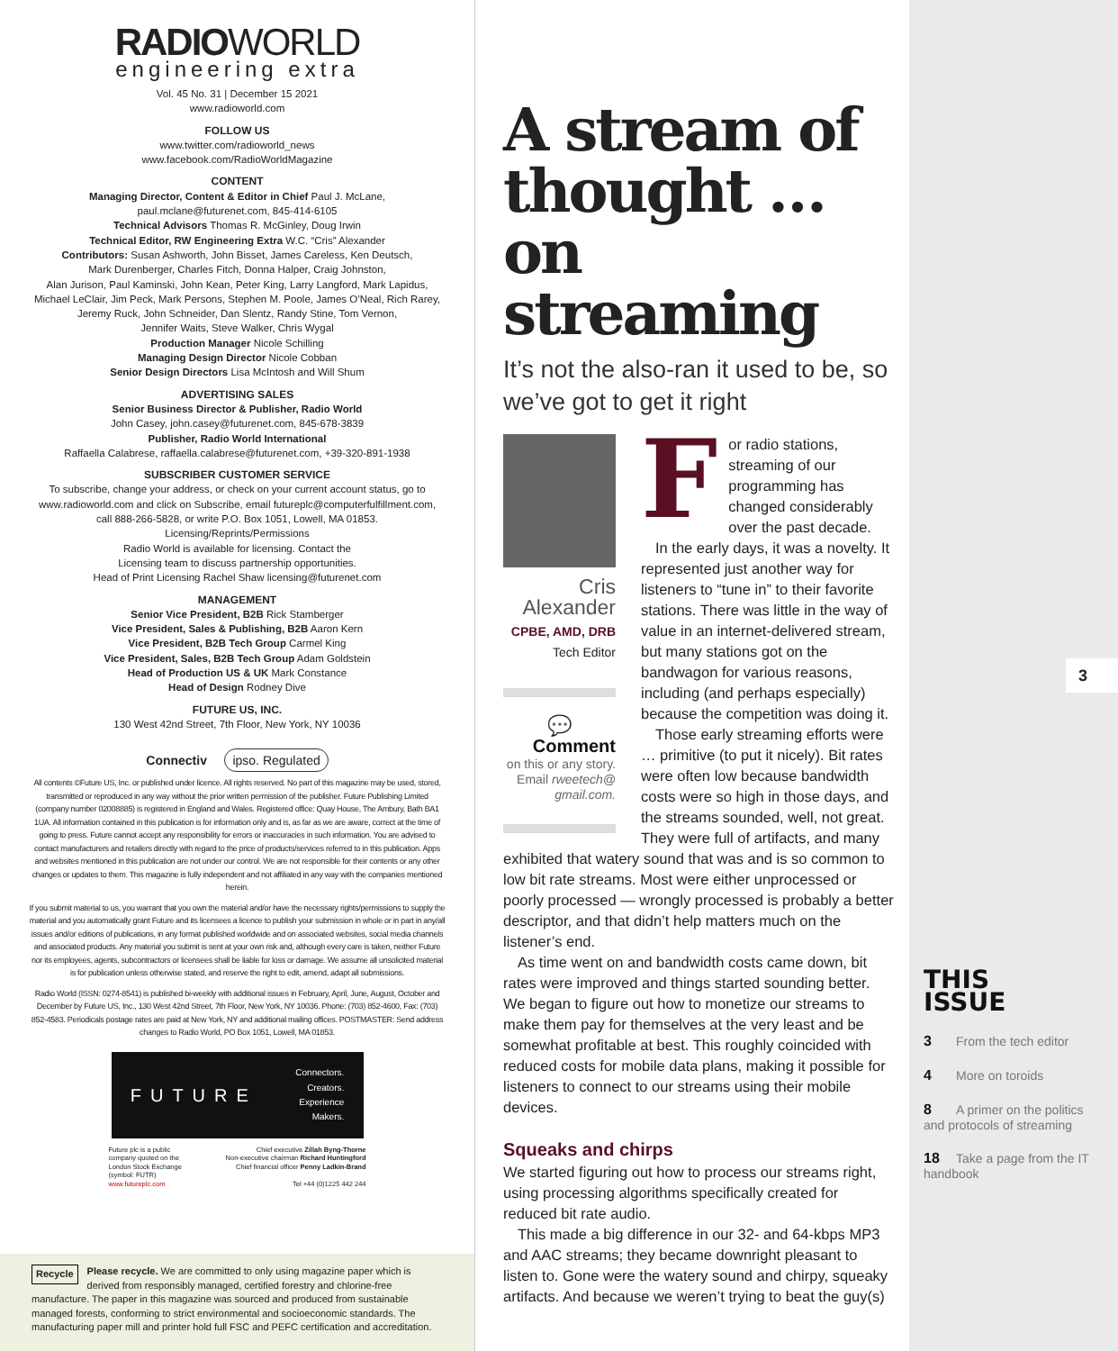RADIOWORLD
engineering extra
Vol. 45 No. 31 | December 15 2021
www.radioworld.com
FOLLOW US
www.twitter.com/radioworld_news
www.facebook.com/RadioWorldMagazine
CONTENT
Managing Director, Content & Editor in Chief Paul J. McLane,
paul.mclane@futurenet.com, 845-414-6105
Technical Advisors Thomas R. McGinley, Doug Irwin
Technical Editor, RW Engineering Extra W.C. “Cris” Alexander
Contributors: Susan Ashworth, John Bisset, James Careless, Ken Deutsch,
Mark Durenberger, Charles Fitch, Donna Halper, Craig Johnston,
Alan Jurison, Paul Kaminski, John Kean, Peter King, Larry Langford, Mark Lapidus,
Michael LeClair, Jim Peck, Mark Persons, Stephen M. Poole, James O’Neal, Rich Rarey,
Jeremy Ruck, John Schneider, Dan Slentz, Randy Stine, Tom Vernon,
Jennifer Waits, Steve Walker, Chris Wygal
Production Manager Nicole Schilling
Managing Design Director Nicole Cobban
Senior Design Directors Lisa McIntosh and Will Shum
ADVERTISING SALES
Senior Business Director & Publisher, Radio World
John Casey, john.casey@futurenet.com, 845-678-3839
Publisher, Radio World International
Raffaella Calabrese, raffaella.calabrese@futurenet.com, +39-320-891-1938
SUBSCRIBER CUSTOMER SERVICE
To subscribe, change your address, or check on your current account status, go to
www.radioworld.com and click on Subscribe, email futureplc@computerfulfillment.com,
call 888-266-5828, or write P.O. Box 1051, Lowell, MA 01853.
Licensing/Reprints/Permissions
Radio World is available for licensing. Contact the
Licensing team to discuss partnership opportunities.
Head of Print Licensing Rachel Shaw licensing@futurenet.com
MANAGEMENT
Senior Vice President, B2B Rick Stamberger
Vice President, Sales & Publishing, B2B Aaron Kern
Vice President, B2B Tech Group Carmel King
Vice President, Sales, B2B Tech Group Adam Goldstein
Head of Production US & UK Mark Constance
Head of Design Rodney Dive
FUTURE US, INC.
130 West 42nd Street, 7th Floor, New York, NY 10036
Connectiv ipso. Regulated
All contents ©Future US, Inc. or published under licence. All rights reserved. No part of this magazine may be used, stored, transmitted or reproduced in any way without the prior written permission of the publisher. Future Publishing Limited (company number 02008885) is registered in England and Wales. Registered office: Quay House, The Ambury, Bath BA1 1UA. All information contained in this publication is for information only and is, as far as we are aware, correct at the time of going to press. Future cannot accept any responsibility for errors or inaccuracies in such information. You are advised to contact manufacturers and retailers directly with regard to the price of products/services referred to in this publication. Apps and websites mentioned in this publication are not under our control. We are not responsible for their contents or any other changes or updates to them. This magazine is fully independent and not affiliated in any way with the companies mentioned herein.
If you submit material to us, you warrant that you own the material and/or have the necessary rights/permissions to supply the material and you automatically grant Future and its licensees a licence to publish your submission in whole or in part in any/all issues and/or editions of publications, in any format published worldwide and on associated websites, social media channels and associated products. Any material you submit is sent at your own risk and, although every care is taken, neither Future nor its employees, agents, subcontractors or licensees shall be liable for loss or damage. We assume all unsolicited material is for publication unless otherwise stated, and reserve the right to edit, amend, adapt all submissions.
Radio World (ISSN: 0274-8541) is published bi-weekly with additional issues in February, April, June, August, October and December by Future US, Inc., 130 West 42nd Street, 7th Floor, New York, NY 10036. Phone: (703) 852-4600, Fax: (703) 852-4583. Periodicals postage rates are paid at New York, NY and additional mailing offices. POSTMASTER: Send address changes to Radio World, PO Box 1051, Lowell, MA 01853.
FUTURE Connectors.
Creators.
Experience
Makers.
Future plc is a public
company quoted on the
London Stock Exchange
(symbol: FUTR)
www.futureplc.com
Chief executive Zillah Byng-Thorne
Non-executive chairman Richard Huntingford
Chief financial officer Penny Ladkin-Brand
Tel +44 (0)1225 442 244
Recycle Please recycle. We are committed to only using magazine paper which is derived from responsibly managed, certified forestry and chlorine-free manufacture. The paper in this magazine was sourced and produced from sustainable managed forests, conforming to strict environmental and socioeconomic standards. The manufacturing paper mill and printer hold full FSC and PEFC certification and accreditation.
A stream of thought … on streaming
It’s not the also-ran it used to be, so we’ve got to get it right
Cris
Alexander
CPBE, AMD, DRB
Tech Editor
💬
Comment
on this or any story. Email rweetech@ gmail.com.
F
or radio stations, streaming of our programming has changed considerably over the past decade.
In the early days, it was a novelty. It represented just another way for listeners to “tune in” to their favorite stations. There was little in the way of value in an internet-delivered stream, but many stations got on the bandwagon for various reasons, including (and perhaps especially) because the competition was doing it.
Those early streaming efforts were … primitive (to put it nicely). Bit rates were often low because bandwidth costs were so high in those days, and the streams sounded, well, not great. They were full of artifacts, and many exhibited that watery sound that was and is so common to low bit rate streams. Most were either unprocessed or poorly processed — wrongly processed is probably a better descriptor, and that didn’t help matters much on the listener’s end.
As time went on and bandwidth costs came down, bit rates were improved and things started sounding better. We began to figure out how to monetize our streams to make them pay for themselves at the very least and be somewhat profitable at best. This roughly coincided with reduced costs for mobile data plans, making it possible for listeners to connect to our streams using their mobile devices.
Squeaks and chirps
We started figuring out how to process our streams right, using processing algorithms specifically created for reduced bit rate audio.
This made a big difference in our 32- and 64-kbps MP3 and AAC streams; they became downright pleasant to listen to. Gone were the watery sound and chirpy, squeaky artifacts. And because we weren’t trying to beat the guy(s)
3
THIS
ISSUE
3 From the tech editor
4 More on toroids
8 A primer on the politics and protocols of streaming
18 Take a page from the IT handbook